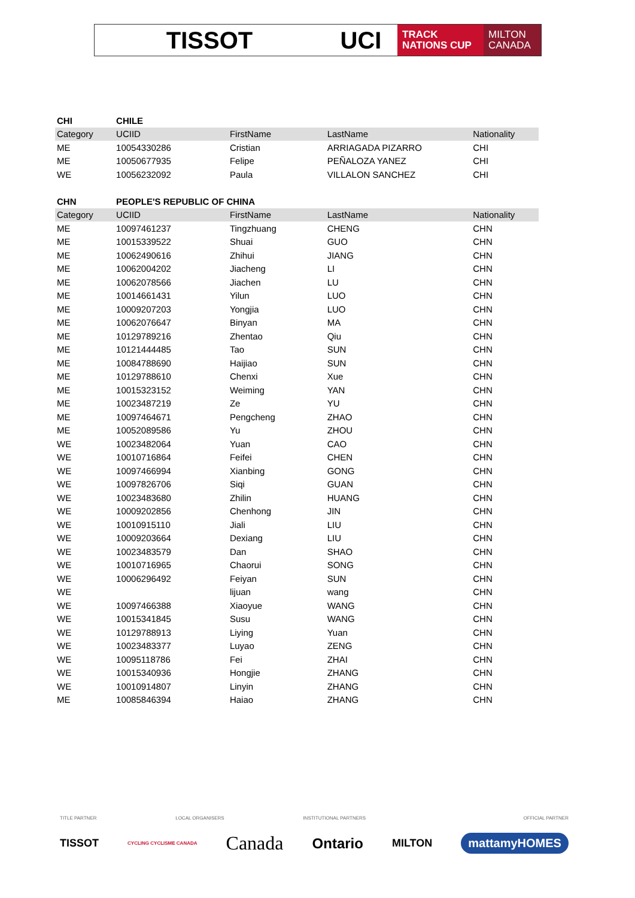TISSOT UCI
TRACK
NATIONS CUP
MILTON
CANADA
| CHI | CHILE | | | |
| Category | UCIID | FirstName | LastName | Nationality |
| ME | 10054330286 | Cristian | ARRIAGADA PIZARRO | CHI |
| ME | 10050677935 | Felipe | PEÑALOZA YANEZ | CHI |
| WE | 10056232092 | Paula | VILLALON SANCHEZ | CHI |
| CHN | PEOPLE'S REPUBLIC OF CHINA | | | |
| Category | UCIID | FirstName | LastName | Nationality |
| ME | 10097461237 | Tingzhuang | CHENG | CHN |
| ME | 10015339522 | Shuai | GUO | CHN |
| ME | 10062490616 | Zhihui | JIANG | CHN |
| ME | 10062004202 | Jiacheng | LI | CHN |
| ME | 10062078566 | Jiachen | LU | CHN |
| ME | 10014661431 | Yilun | LUO | CHN |
| ME | 10009207203 | Yongjia | LUO | CHN |
| ME | 10062076647 | Binyan | MA | CHN |
| ME | 10129789216 | Zhentao | Qiu | CHN |
| ME | 10121444485 | Tao | SUN | CHN |
| ME | 10084788690 | Haijiao | SUN | CHN |
| ME | 10129788610 | Chenxi | Xue | CHN |
| ME | 10015323152 | Weiming | YAN | CHN |
| ME | 10023487219 | Ze | YU | CHN |
| ME | 10097464671 | Pengcheng | ZHAO | CHN |
| ME | 10052089586 | Yu | ZHOU | CHN |
| WE | 10023482064 | Yuan | CAO | CHN |
| WE | 10010716864 | Feifei | CHEN | CHN |
| WE | 10097466994 | Xianbing | GONG | CHN |
| WE | 10097826706 | Siqi | GUAN | CHN |
| WE | 10023483680 | Zhilin | HUANG | CHN |
| WE | 10009202856 | Chenhong | JIN | CHN |
| WE | 10010915110 | Jiali | LIU | CHN |
| WE | 10009203664 | Dexiang | LIU | CHN |
| WE | 10023483579 | Dan | SHAO | CHN |
| WE | 10010716965 | Chaorui | SONG | CHN |
| WE | 10006296492 | Feiyan | SUN | CHN |
| WE | | lijuan | wang | CHN |
| WE | 10097466388 | Xiaoyue | WANG | CHN |
| WE | 10015341845 | Susu | WANG | CHN |
| WE | 10129788913 | Liying | Yuan | CHN |
| WE | 10023483377 | Luyao | ZENG | CHN |
| WE | 10095118786 | Fei | ZHAI | CHN |
| WE | 10015340936 | Hongjie | ZHANG | CHN |
| WE | 10010914807 | Linyin | ZHANG | CHN |
| ME | 10085846394 | Haiao | ZHANG | CHN |
TITLE PARTNER LOCAL ORGANISERS INSTITUTIONAL PARTNERS OFFICIAL PARTNER
TISSOT CYCLING CYCLISME CANADA Canada Ontario MILTON mattamyHOMES